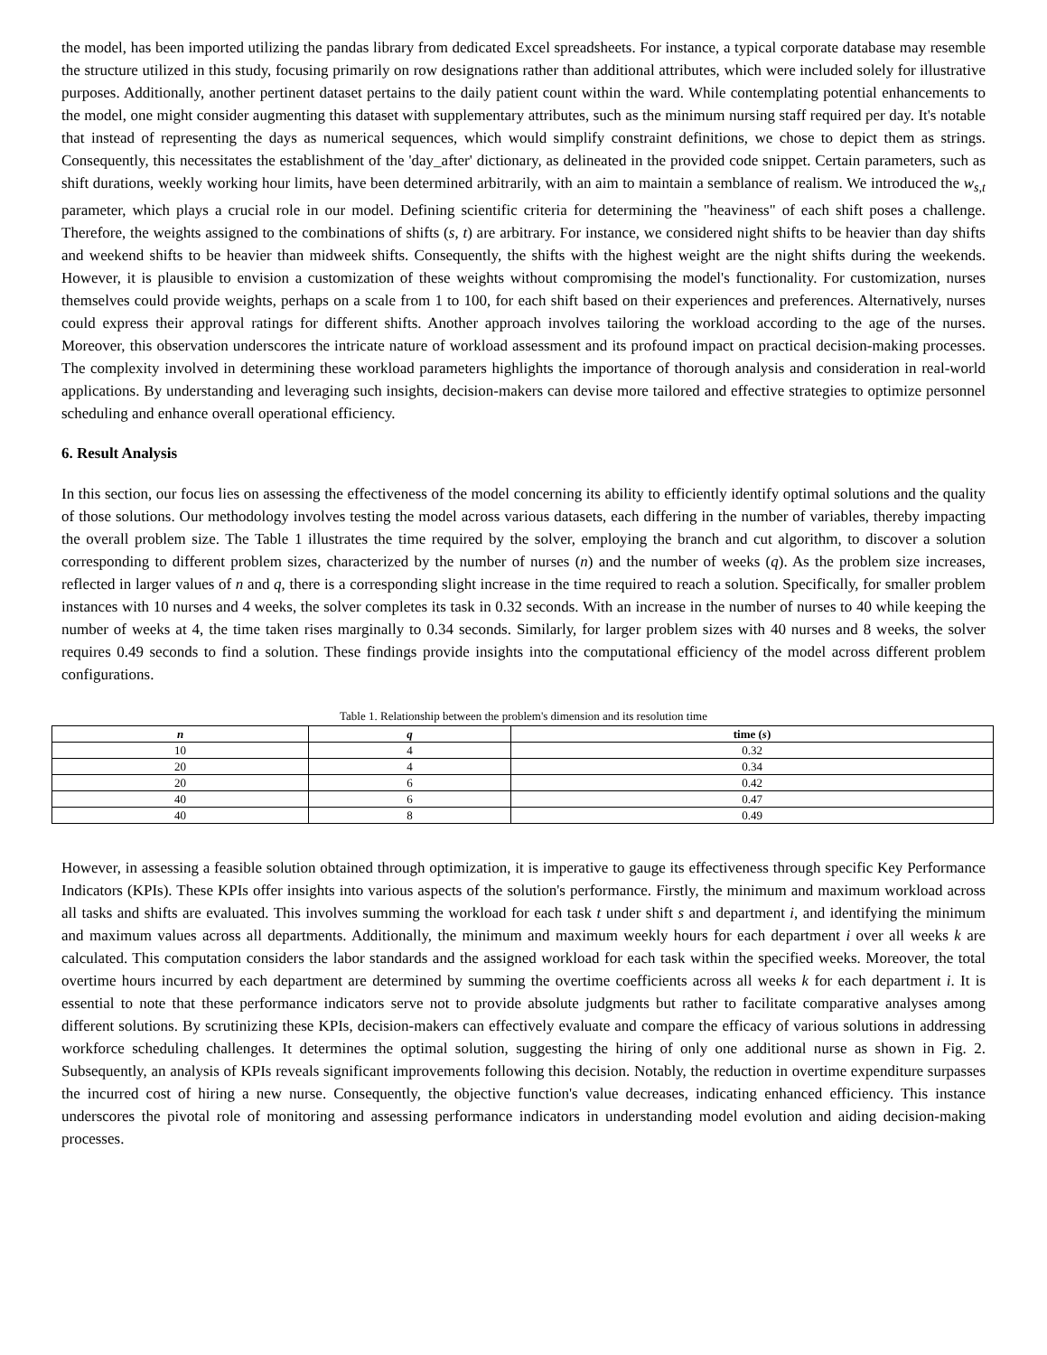the model, has been imported utilizing the pandas library from dedicated Excel spreadsheets. For instance, a typical corporate database may resemble the structure utilized in this study, focusing primarily on row designations rather than additional attributes, which were included solely for illustrative purposes. Additionally, another pertinent dataset pertains to the daily patient count within the ward. While contemplating potential enhancements to the model, one might consider augmenting this dataset with supplementary attributes, such as the minimum nursing staff required per day. It's notable that instead of representing the days as numerical sequences, which would simplify constraint definitions, we chose to depict them as strings. Consequently, this necessitates the establishment of the 'day_after' dictionary, as delineated in the provided code snippet. Certain parameters, such as shift durations, weekly working hour limits, have been determined arbitrarily, with an aim to maintain a semblance of realism. We introduced the w<sub>s,t</sub> parameter, which plays a crucial role in our model. Defining scientific criteria for determining the "heaviness" of each shift poses a challenge. Therefore, the weights assigned to the combinations of shifts (s, t) are arbitrary. For instance, we considered night shifts to be heavier than day shifts and weekend shifts to be heavier than midweek shifts. Consequently, the shifts with the highest weight are the night shifts during the weekends. However, it is plausible to envision a customization of these weights without compromising the model's functionality. For customization, nurses themselves could provide weights, perhaps on a scale from 1 to 100, for each shift based on their experiences and preferences. Alternatively, nurses could express their approval ratings for different shifts. Another approach involves tailoring the workload according to the age of the nurses. Moreover, this observation underscores the intricate nature of workload assessment and its profound impact on practical decision-making processes. The complexity involved in determining these workload parameters highlights the importance of thorough analysis and consideration in real-world applications. By understanding and leveraging such insights, decision-makers can devise more tailored and effective strategies to optimize personnel scheduling and enhance overall operational efficiency.
6. Result Analysis
In this section, our focus lies on assessing the effectiveness of the model concerning its ability to efficiently identify optimal solutions and the quality of those solutions. Our methodology involves testing the model across various datasets, each differing in the number of variables, thereby impacting the overall problem size. The Table 1 illustrates the time required by the solver, employing the branch and cut algorithm, to discover a solution corresponding to different problem sizes, characterized by the number of nurses (n) and the number of weeks (q). As the problem size increases, reflected in larger values of n and q, there is a corresponding slight increase in the time required to reach a solution. Specifically, for smaller problem instances with 10 nurses and 4 weeks, the solver completes its task in 0.32 seconds. With an increase in the number of nurses to 40 while keeping the number of weeks at 4, the time taken rises marginally to 0.34 seconds. Similarly, for larger problem sizes with 40 nurses and 8 weeks, the solver requires 0.49 seconds to find a solution. These findings provide insights into the computational efficiency of the model across different problem configurations.
Table 1. Relationship between the problem's dimension and its resolution time
| n | q | time ( s ) |
| --- | --- | --- |
| 10 | 4 | 0.32 |
| 20 | 4 | 0.34 |
| 20 | 6 | 0.42 |
| 40 | 6 | 0.47 |
| 40 | 8 | 0.49 |
However, in assessing a feasible solution obtained through optimization, it is imperative to gauge its effectiveness through specific Key Performance Indicators (KPIs). These KPIs offer insights into various aspects of the solution's performance. Firstly, the minimum and maximum workload across all tasks and shifts are evaluated. This involves summing the workload for each task t under shift s and department i, and identifying the minimum and maximum values across all departments. Additionally, the minimum and maximum weekly hours for each department i over all weeks k are calculated. This computation considers the labor standards and the assigned workload for each task within the specified weeks. Moreover, the total overtime hours incurred by each department are determined by summing the overtime coefficients across all weeks k for each department i. It is essential to note that these performance indicators serve not to provide absolute judgments but rather to facilitate comparative analyses among different solutions. By scrutinizing these KPIs, decision-makers can effectively evaluate and compare the efficacy of various solutions in addressing workforce scheduling challenges. It determines the optimal solution, suggesting the hiring of only one additional nurse as shown in Fig. 2. Subsequently, an analysis of KPIs reveals significant improvements following this decision. Notably, the reduction in overtime expenditure surpasses the incurred cost of hiring a new nurse. Consequently, the objective function's value decreases, indicating enhanced efficiency. This instance underscores the pivotal role of monitoring and assessing performance indicators in understanding model evolution and aiding decision-making processes.